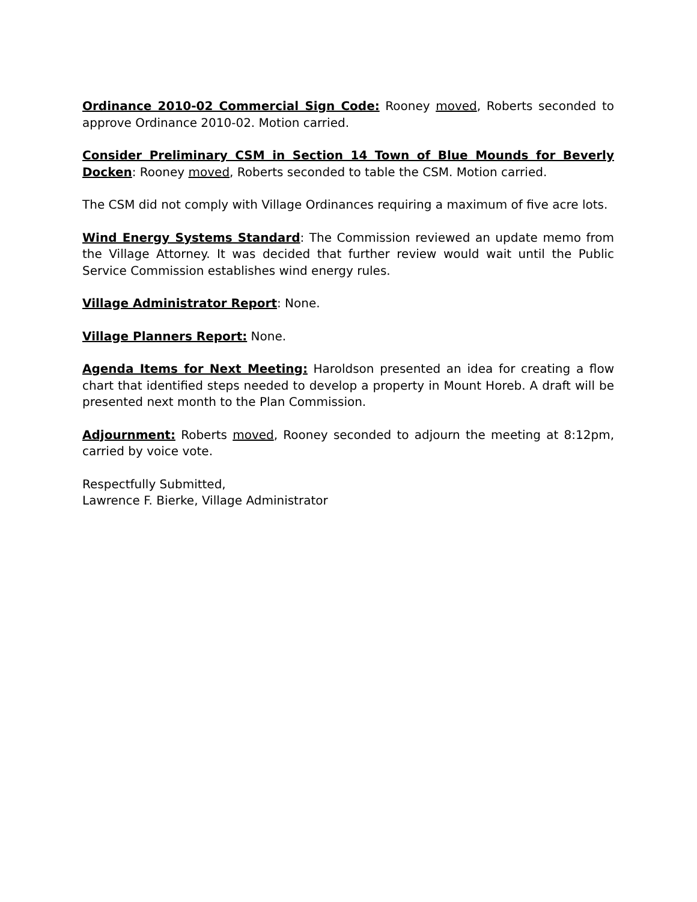Ordinance 2010-02 Commercial Sign Code: Rooney moved, Roberts seconded to approve Ordinance 2010-02. Motion carried.
Consider Preliminary CSM in Section 14 Town of Blue Mounds for Beverly Docken: Rooney moved, Roberts seconded to table the CSM. Motion carried.
The CSM did not comply with Village Ordinances requiring a maximum of five acre lots.
Wind Energy Systems Standard: The Commission reviewed an update memo from the Village Attorney. It was decided that further review would wait until the Public Service Commission establishes wind energy rules.
Village Administrator Report: None.
Village Planners Report: None.
Agenda Items for Next Meeting: Haroldson presented an idea for creating a flow chart that identified steps needed to develop a property in Mount Horeb. A draft will be presented next month to the Plan Commission.
Adjournment: Roberts moved, Rooney seconded to adjourn the meeting at 8:12pm, carried by voice vote.
Respectfully Submitted,
Lawrence F. Bierke, Village Administrator